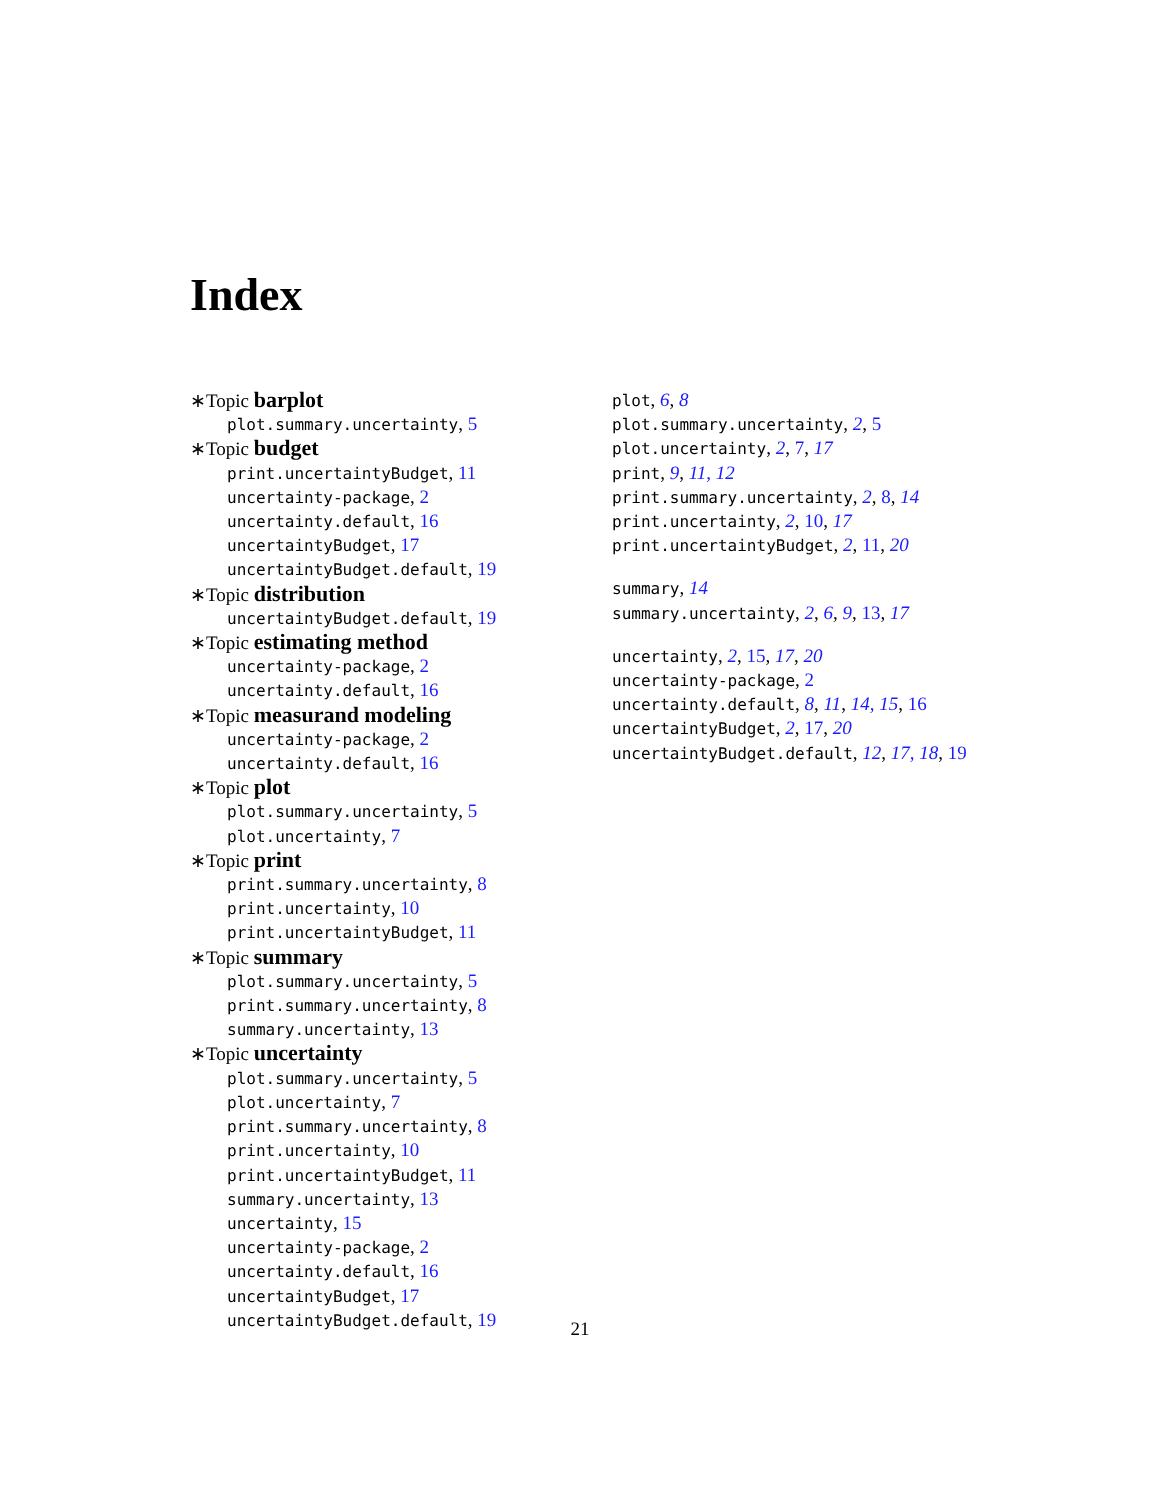Index
∗Topic barplot
plot.summary.uncertainty, 5
∗Topic budget
print.uncertaintyBudget, 11
uncertainty-package, 2
uncertainty.default, 16
uncertaintyBudget, 17
uncertaintyBudget.default, 19
∗Topic distribution
uncertaintyBudget.default, 19
∗Topic estimating method
uncertainty-package, 2
uncertainty.default, 16
∗Topic measurand modeling
uncertainty-package, 2
uncertainty.default, 16
∗Topic plot
plot.summary.uncertainty, 5
plot.uncertainty, 7
∗Topic print
print.summary.uncertainty, 8
print.uncertainty, 10
print.uncertaintyBudget, 11
∗Topic summary
plot.summary.uncertainty, 5
print.summary.uncertainty, 8
summary.uncertainty, 13
∗Topic uncertainty
plot.summary.uncertainty, 5
plot.uncertainty, 7
print.summary.uncertainty, 8
print.uncertainty, 10
print.uncertaintyBudget, 11
summary.uncertainty, 13
uncertainty, 15
uncertainty-package, 2
uncertainty.default, 16
uncertaintyBudget, 17
uncertaintyBudget.default, 19
plot, 6, 8
plot.summary.uncertainty, 2, 5
plot.uncertainty, 2, 7, 17
print, 9, 11, 12
print.summary.uncertainty, 2, 8, 14
print.uncertainty, 2, 10, 17
print.uncertaintyBudget, 2, 11, 20
summary, 14
summary.uncertainty, 2, 6, 9, 13, 17
uncertainty, 2, 15, 17, 20
uncertainty-package, 2
uncertainty.default, 8, 11, 14, 15, 16
uncertaintyBudget, 2, 17, 20
uncertaintyBudget.default, 12, 17, 18, 19
21